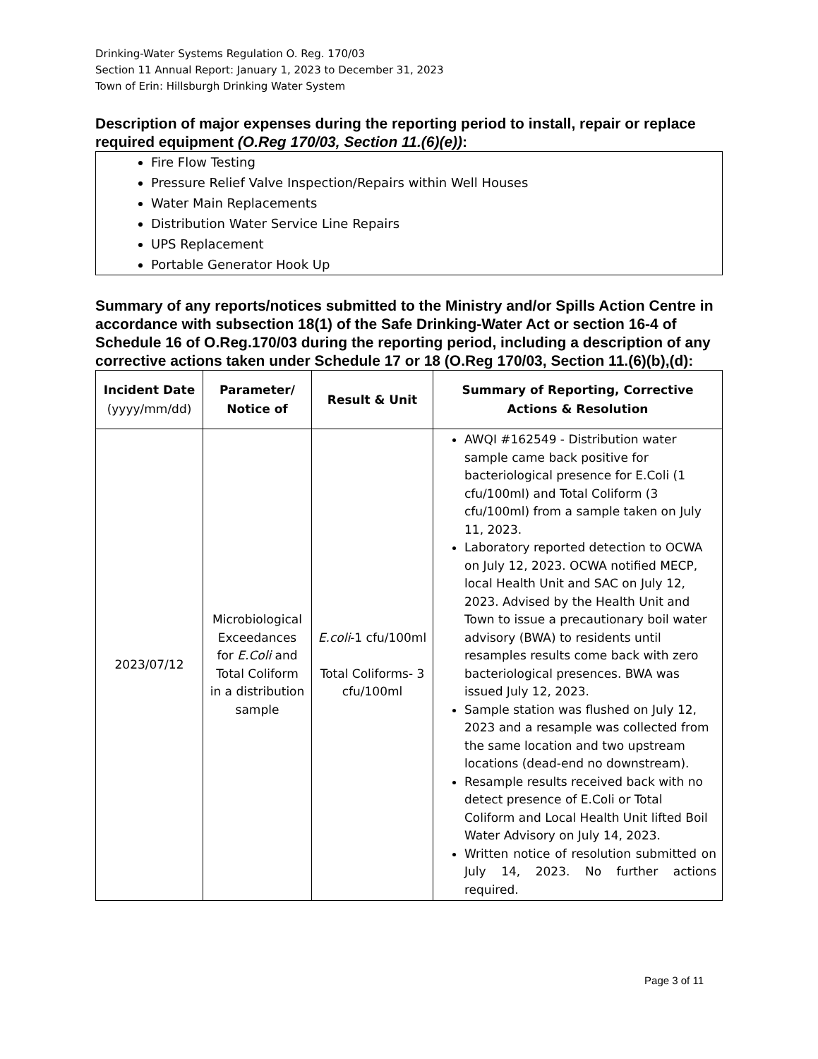Drinking-Water Systems Regulation O. Reg. 170/03
Section 11 Annual Report: January 1, 2023 to December 31, 2023
Town of Erin: Hillsburgh Drinking Water System
Description of major expenses during the reporting period to install, repair or replace required equipment (O.Reg 170/03, Section 11.(6)(e)):
Fire Flow Testing
Pressure Relief Valve Inspection/Repairs within Well Houses
Water Main Replacements
Distribution Water Service Line Repairs
UPS Replacement
Portable Generator Hook Up
Summary of any reports/notices submitted to the Ministry and/or Spills Action Centre in accordance with subsection 18(1) of the Safe Drinking-Water Act or section 16-4 of Schedule 16 of O.Reg.170/03 during the reporting period, including a description of any corrective actions taken under Schedule 17 or 18 (O.Reg 170/03, Section 11.(6)(b),(d):
| Incident Date (yyyy/mm/dd) | Parameter/ Notice of | Result & Unit | Summary of Reporting, Corrective Actions & Resolution |
| --- | --- | --- | --- |
| 2023/07/12 | Microbiological Exceedances for E.Coli and Total Coliform in a distribution sample | E.coli -1 cfu/100ml Total Coliforms- 3 cfu/100ml | AWQI #162549 - Distribution water sample came back positive for bacteriological presence for E.Coli (1 cfu/100ml) and Total Coliform (3 cfu/100ml) from a sample taken on July 11, 2023. Laboratory reported detection to OCWA on July 12, 2023. OCWA notified MECP, local Health Unit and SAC on July 12, 2023. Advised by the Health Unit and Town to issue a precautionary boil water advisory (BWA) to residents until resamples results come back with zero bacteriological presences. BWA was issued July 12, 2023. Sample station was flushed on July 12, 2023 and a resample was collected from the same location and two upstream locations (dead-end no downstream). Resample results received back with no detect presence of E.Coli or Total Coliform and Local Health Unit lifted Boil Water Advisory on July 14, 2023. Written notice of resolution submitted on July 14, 2023. No further actions required. |
Page 3 of 11